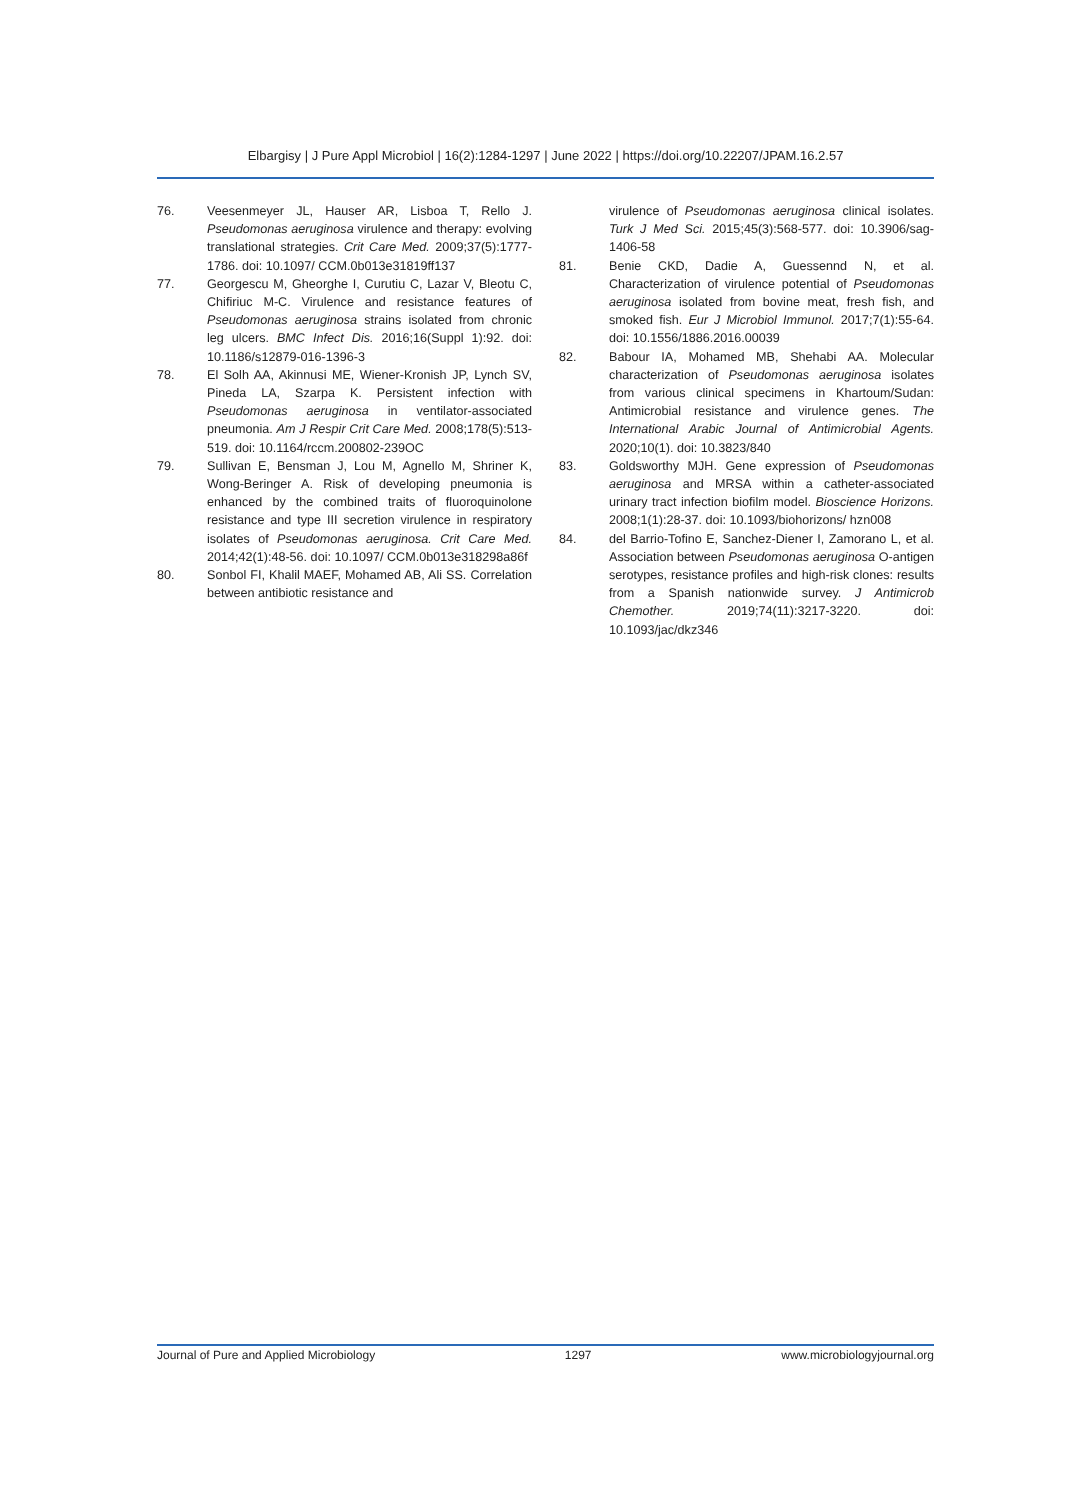Elbargisy | J Pure Appl Microbiol | 16(2):1284-1297 | June 2022 | https://doi.org/10.22207/JPAM.16.2.57
76. Veesenmeyer JL, Hauser AR, Lisboa T, Rello J. Pseudomonas aeruginosa virulence and therapy: evolving translational strategies. Crit Care Med. 2009;37(5):1777-1786. doi: 10.1097/ CCM.0b013e31819ff137
77. Georgescu M, Gheorghe I, Curutiu C, Lazar V, Bleotu C, Chifiriuc M-C. Virulence and resistance features of Pseudomonas aeruginosa strains isolated from chronic leg ulcers. BMC Infect Dis. 2016;16(Suppl 1):92. doi: 10.1186/s12879-016-1396-3
78. El Solh AA, Akinnusi ME, Wiener-Kronish JP, Lynch SV, Pineda LA, Szarpa K. Persistent infection with Pseudomonas aeruginosa in ventilator-associated pneumonia. Am J Respir Crit Care Med. 2008;178(5):513-519. doi: 10.1164/rccm.200802-239OC
79. Sullivan E, Bensman J, Lou M, Agnello M, Shriner K, Wong-Beringer A. Risk of developing pneumonia is enhanced by the combined traits of fluoroquinolone resistance and type III secretion virulence in respiratory isolates of Pseudomonas aeruginosa. Crit Care Med. 2014;42(1):48-56. doi: 10.1097/ CCM.0b013e318298a86f
80. Sonbol FI, Khalil MAEF, Mohamed AB, Ali SS. Correlation between antibiotic resistance and
virulence of Pseudomonas aeruginosa clinical isolates. Turk J Med Sci. 2015;45(3):568-577. doi: 10.3906/sag-1406-58
81. Benie CKD, Dadie A, Guessennd N, et al. Characterization of virulence potential of Pseudomonas aeruginosa isolated from bovine meat, fresh fish, and smoked fish. Eur J Microbiol Immunol. 2017;7(1):55-64. doi: 10.1556/1886.2016.00039
82. Babour IA, Mohamed MB, Shehabi AA. Molecular characterization of Pseudomonas aeruginosa isolates from various clinical specimens in Khartoum/Sudan: Antimicrobial resistance and virulence genes. The International Arabic Journal of Antimicrobial Agents. 2020;10(1). doi: 10.3823/840
83. Goldsworthy MJH. Gene expression of Pseudomonas aeruginosa and MRSA within a catheter-associated urinary tract infection biofilm model. Bioscience Horizons. 2008;1(1):28-37. doi: 10.1093/biohorizons/ hzn008
84. del Barrio-Tofino E, Sanchez-Diener I, Zamorano L, et al. Association between Pseudomonas aeruginosa O-antigen serotypes, resistance profiles and high-risk clones: results from a Spanish nationwide survey. J Antimicrob Chemother. 2019;74(11):3217-3220. doi: 10.1093/jac/dkz346
Journal of Pure and Applied Microbiology 1297 www.microbiologyjournal.org